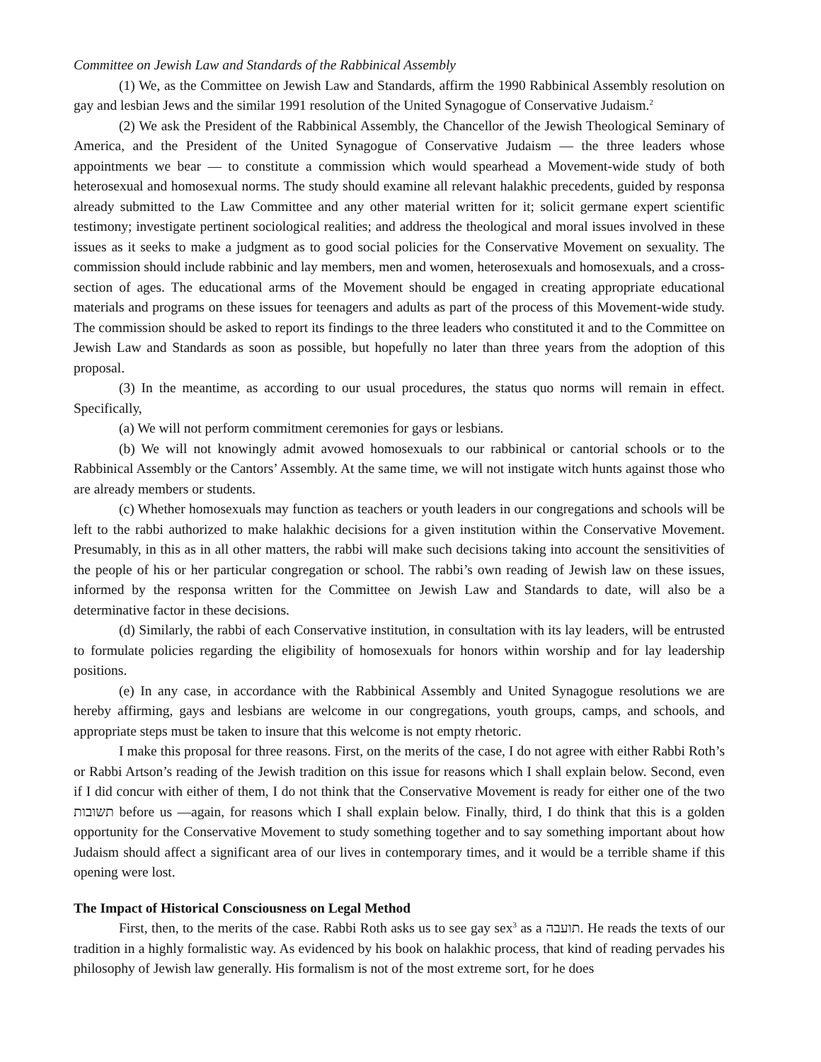Committee on Jewish Law and Standards of the Rabbinical Assembly
(1) We, as the Committee on Jewish Law and Standards, affirm the 1990 Rabbinical Assembly resolution on gay and lesbian Jews and the similar 1991 resolution of the United Synagogue of Conservative Judaism.<sup>2</sup>
(2) We ask the President of the Rabbinical Assembly, the Chancellor of the Jewish Theological Seminary of America, and the President of the United Synagogue of Conservative Judaism — the three leaders whose appointments we bear — to constitute a commission which would spearhead a Movement-wide study of both heterosexual and homosexual norms. The study should examine all relevant halakhic precedents, guided by responsa already submitted to the Law Committee and any other material written for it; solicit germane expert scientific testimony; investigate pertinent sociological realities; and address the theological and moral issues involved in these issues as it seeks to make a judgment as to good social policies for the Conservative Movement on sexuality. The commission should include rabbinic and lay members, men and women, heterosexuals and homosexuals, and a cross-section of ages. The educational arms of the Movement should be engaged in creating appropriate educational materials and programs on these issues for teenagers and adults as part of the process of this Movement-wide study. The commission should be asked to report its findings to the three leaders who constituted it and to the Committee on Jewish Law and Standards as soon as possible, but hopefully no later than three years from the adoption of this proposal.
(3) In the meantime, as according to our usual procedures, the status quo norms will remain in effect. Specifically,
(a) We will not perform commitment ceremonies for gays or lesbians.
(b) We will not knowingly admit avowed homosexuals to our rabbinical or cantorial schools or to the Rabbinical Assembly or the Cantors’ Assembly. At the same time, we will not instigate witch hunts against those who are already members or students.
(c) Whether homosexuals may function as teachers or youth leaders in our congregations and schools will be left to the rabbi authorized to make halakhic decisions for a given institution within the Conservative Movement. Presumably, in this as in all other matters, the rabbi will make such decisions taking into account the sensitivities of the people of his or her particular congregation or school. The rabbi’s own reading of Jewish law on these issues, informed by the responsa written for the Committee on Jewish Law and Standards to date, will also be a determinative factor in these decisions.
(d) Similarly, the rabbi of each Conservative institution, in consultation with its lay leaders, will be entrusted to formulate policies regarding the eligibility of homosexuals for honors within worship and for lay leadership positions.
(e) In any case, in accordance with the Rabbinical Assembly and United Synagogue resolutions we are hereby affirming, gays and lesbians are welcome in our congregations, youth groups, camps, and schools, and appropriate steps must be taken to insure that this welcome is not empty rhetoric.
I make this proposal for three reasons. First, on the merits of the case, I do not agree with either Rabbi Roth’s or Rabbi Artson’s reading of the Jewish tradition on this issue for reasons which I shall explain below. Second, even if I did concur with either of them, I do not think that the Conservative Movement is ready for either one of the two תשובות before us —again, for reasons which I shall explain below. Finally, third, I do think that this is a golden opportunity for the Conservative Movement to study something together and to say something important about how Judaism should affect a significant area of our lives in contemporary times, and it would be a terrible shame if this opening were lost.
The Impact of Historical Consciousness on Legal Method
First, then, to the merits of the case. Rabbi Roth asks us to see gay sex<sup>3</sup> as a תועבה. He reads the texts of our tradition in a highly formalistic way. As evidenced by his book on halakhic process, that kind of reading pervades his philosophy of Jewish law generally. His formalism is not of the most extreme sort, for he does